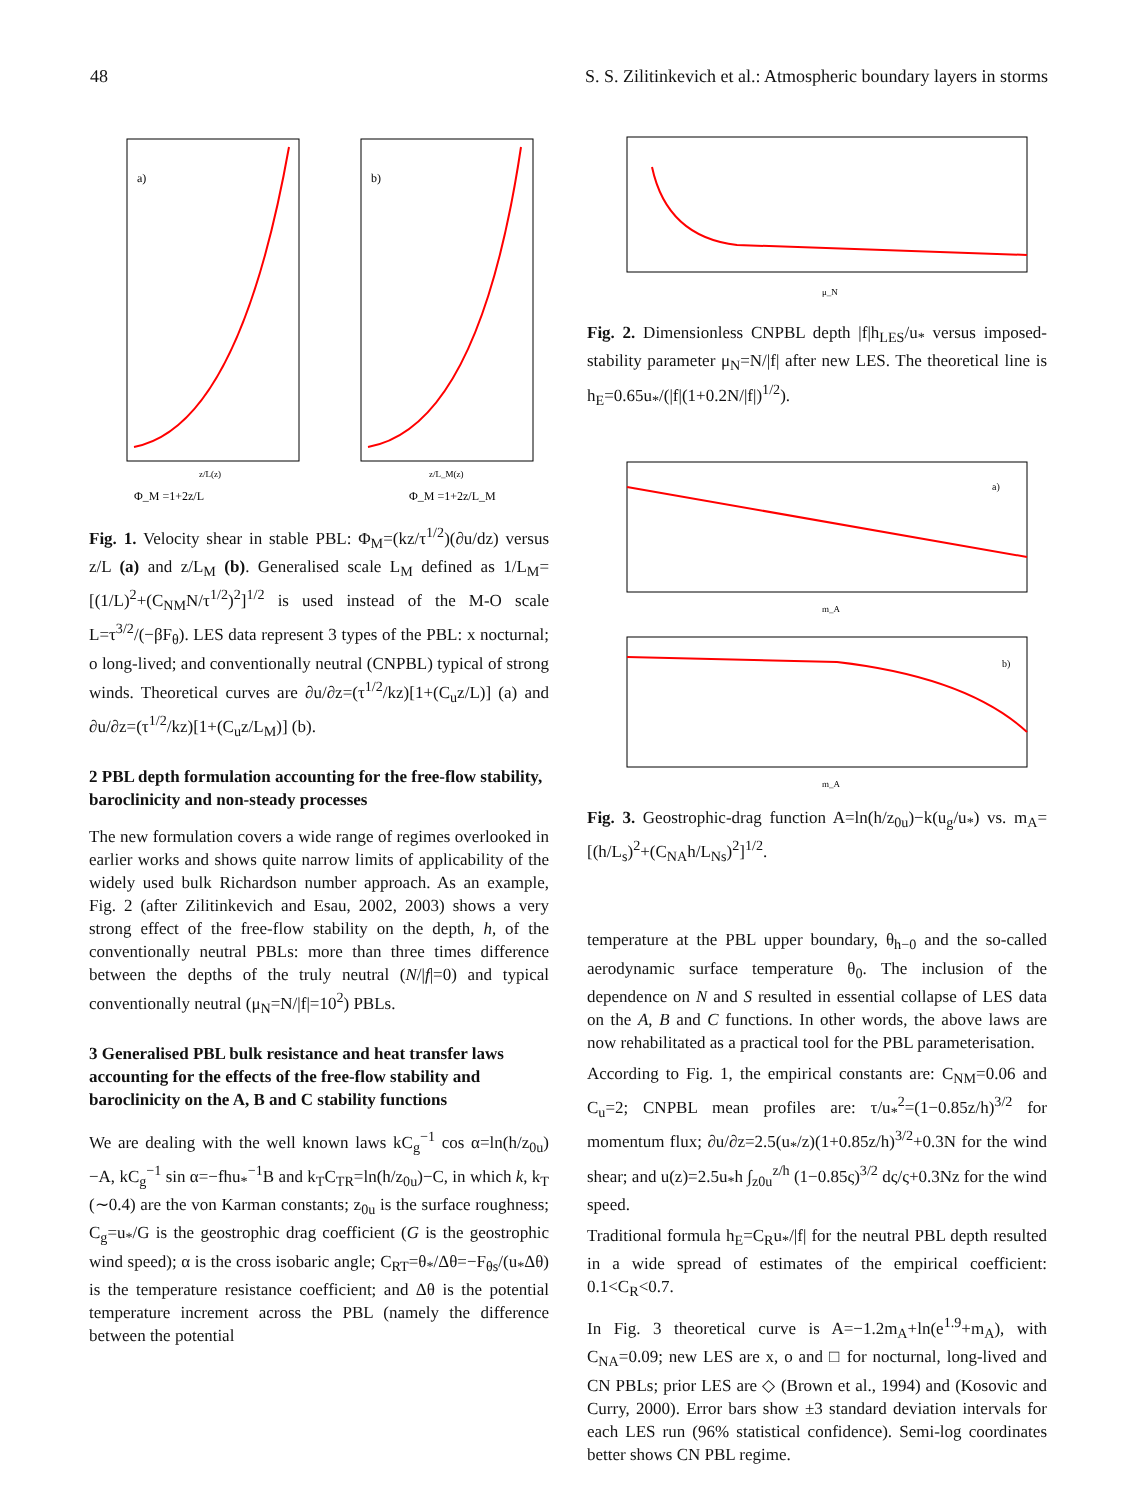48 S. S. Zilitinkevich et al.: Atmospheric boundary layers in storms
a)
b)
z/L(z)
z/L_M(z)
Φ_M =1+2z/L
Φ_M =1+2z/L_M
Fig. 1. Velocity shear in stable PBL: Φ<sub>M</sub>=(kz/τ<sup>1/2</sup>)(∂u/dz) versus z/L (a) and z/L<sub>M</sub> (b). Generalised scale L<sub>M</sub> defined as 1/L<sub>M</sub>=[(1/L)<sup>2</sup>+(C<sub>NM</sub>N/τ<sup>1/2</sup>)<sup>2</sup>]<sup>1/2</sup> is used instead of the M-O scale L=τ<sup>3/2</sup>/(−βF<sub>θ</sub>). LES data represent 3 types of the PBL: x nocturnal; o long-lived; and conventionally neutral (CNPBL) typical of strong winds. Theoretical curves are ∂u/∂z=(τ<sup>1/2</sup>/kz)[1+(C<sub>u</sub>z/L)] (a) and ∂u/∂z=(τ<sup>1/2</sup>/kz)[1+(C<sub>u</sub>z/L<sub>M</sub>)] (b).
2 PBL depth formulation accounting for the free-flow stability, baroclinicity and non-steady processes
The new formulation covers a wide range of regimes overlooked in earlier works and shows quite narrow limits of applicability of the widely used bulk Richardson number approach. As an example, Fig. 2 (after Zilitinkevich and Esau, 2002, 2003) shows a very strong effect of the free-flow stability on the depth, h, of the conventionally neutral PBLs: more than three times difference between the depths of the truly neutral (N/|f|=0) and typical conventionally neutral (μ<sub>N</sub>=N/|f|=10<sup>2</sup>) PBLs.
3 Generalised PBL bulk resistance and heat transfer laws accounting for the effects of the free-flow stability and baroclinicity on the A, B and C stability functions
We are dealing with the well known laws kC<sub>g</sub><sup>−1</sup> cos α=ln(h/z<sub>0u</sub>)−A, kC<sub>g</sub><sup>−1</sup> sin α=−fhu<sub>*</sub><sup>−1</sup>B and k<sub>T</sub>C<sub>TR</sub>=ln(h/z<sub>0u</sub>)−C, in which k, k<sub>T</sub> (∼0.4) are the von Karman constants; z<sub>0u</sub> is the surface roughness; C<sub>g</sub>=u<sub>*</sub>/G is the geostrophic drag coefficient (G is the geostrophic wind speed); α is the cross isobaric angle; C<sub>RT</sub>=θ<sub>*</sub>/Δθ=−F<sub>θs</sub>/(u<sub>*</sub>Δθ) is the temperature resistance coefficient; and Δθ is the potential temperature increment across the PBL (namely the difference between the potential
μ_N
Fig. 2. Dimensionless CNPBL depth |f|h<sub>LES</sub>/u<sub>*</sub> versus imposed-stability parameter μ<sub>N</sub>=N/|f| after new LES. The theoretical line is h<sub>E</sub>=0.65u<sub>*</sub>/(|f|(1+0.2N/|f|)<sup>1/2</sup>).
a)
m_A
b)
m_A
Fig. 3. Geostrophic-drag function A=ln(h/z<sub>0u</sub>)−k(u<sub>g</sub>/u<sub>*</sub>) vs. m<sub>A</sub>=[(h/L<sub>s</sub>)<sup>2</sup>+(C<sub>NA</sub>h/L<sub>Ns</sub>)<sup>2</sup>]<sup>1/2</sup>.
temperature at the PBL upper boundary, θ<sub>h−0</sub> and the so-called aerodynamic surface temperature θ<sub>0</sub>. The inclusion of the dependence on N and S resulted in essential collapse of LES data on the A, B and C functions. In other words, the above laws are now rehabilitated as a practical tool for the PBL parameterisation.
According to Fig. 1, the empirical constants are: C<sub>NM</sub>=0.06 and C<sub>u</sub>=2; CNPBL mean profiles are: τ/u<sub>*</sub><sup>2</sup>=(1−0.85z/h)<sup>3/2</sup> for momentum flux; ∂u/∂z=2.5(u<sub>*</sub>/z)(1+0.85z/h)<sup>3/2</sup>+0.3N for the wind shear; and u(z)=2.5u<sub>*</sub>h ∫<sub>z0u</sub><sup>z/h</sup> (1−0.85ς)<sup>3/2</sup> dς/ς+0.3Nz for the wind speed.
Traditional formula h<sub>E</sub>=C<sub>R</sub>u<sub>*</sub>/|f| for the neutral PBL depth resulted in a wide spread of estimates of the empirical coefficient: 0.1<C<sub>R</sub><0.7.
In Fig. 3 theoretical curve is A=−1.2m<sub>A</sub>+ln(e<sup>1.9</sup>+m<sub>A</sub>), with C<sub>NA</sub>=0.09; new LES are x, o and □ for nocturnal, long-lived and CN PBLs; prior LES are ◇ (Brown et al., 1994) and (Kosovic and Curry, 2000). Error bars show ±3 standard deviation intervals for each LES run (96% statistical confidence). Semi-log coordinates better shows CN PBL regime.